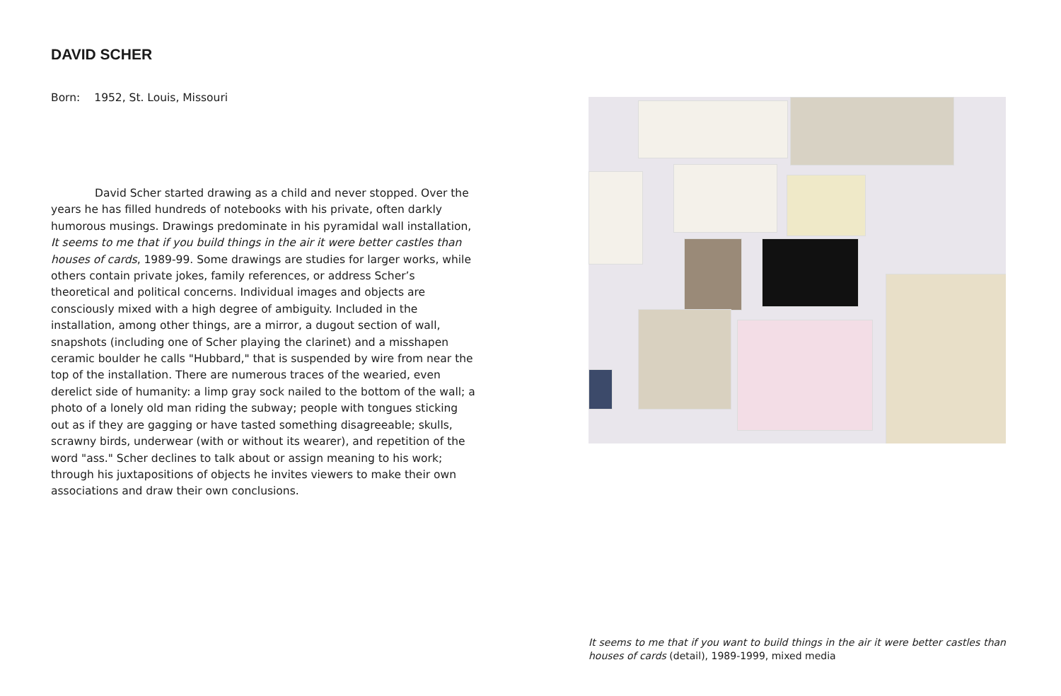DAVID SCHER
Born: 1952, St. Louis, Missouri
David Scher started drawing as a child and never stopped. Over the years he has filled hundreds of notebooks with his private, often darkly humorous musings. Drawings predominate in his pyramidal wall installation, It seems to me that if you build things in the air it were better castles than houses of cards, 1989-99. Some drawings are studies for larger works, while others contain private jokes, family references, or address Scher’s theoretical and political concerns. Individual images and objects are consciously mixed with a high degree of ambiguity. Included in the installation, among other things, are a mirror, a dugout section of wall, snapshots (including one of Scher playing the clarinet) and a misshapen ceramic boulder he calls "Hubbard," that is suspended by wire from near the top of the installation. There are numerous traces of the wearied, even derelict side of humanity: a limp gray sock nailed to the bottom of the wall; a photo of a lonely old man riding the subway; people with tongues sticking out as if they are gagging or have tasted something disagreeable; skulls, scrawny birds, underwear (with or without its wearer), and repetition of the word "ass." Scher declines to talk about or assign meaning to his work; through his juxtapositions of objects he invites viewers to make their own associations and draw their own conclusions.
It seems to me that if you want to build things in the air it were better castles than houses of cards (detail), 1989-1999, mixed media